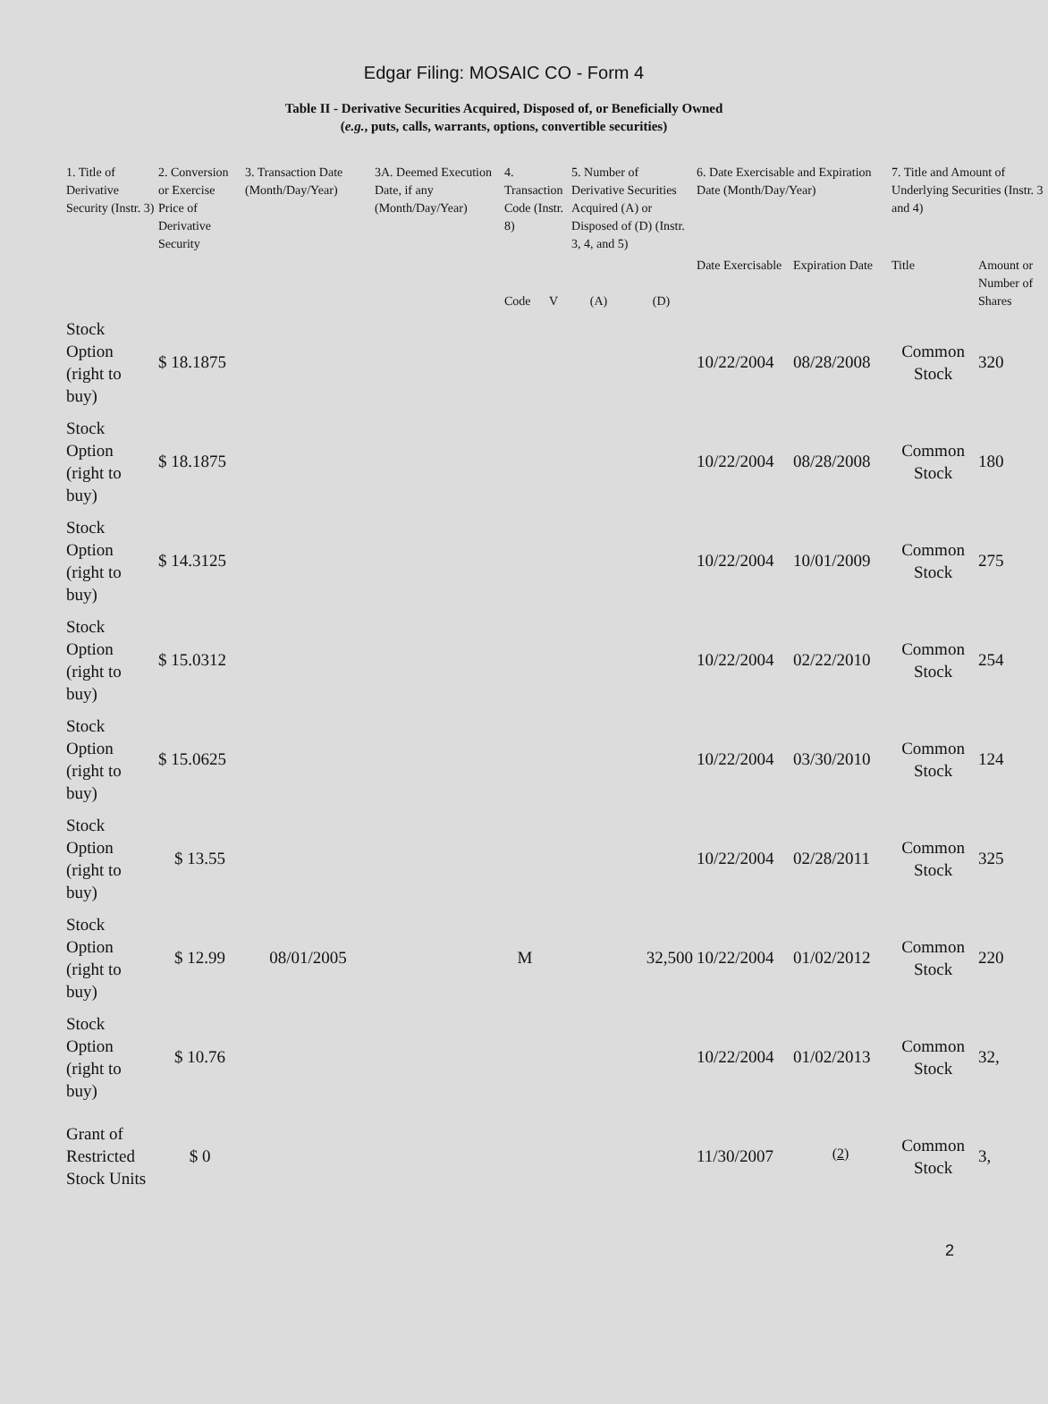Edgar Filing: MOSAIC CO - Form 4
Table II - Derivative Securities Acquired, Disposed of, or Beneficially Owned
(e.g., puts, calls, warrants, options, convertible securities)
| 1. Title of Derivative Security (Instr. 3) | 2. Conversion or Exercise Price of Derivative Security | 3. Transaction Date (Month/Day/Year) | 3A. Deemed Execution Date, if any (Month/Day/Year) | 4. Transaction Code (Instr. 8) | | 5. Number of Derivative Securities Acquired (A) or Disposed of (D) (Instr. 3, 4, and 5) | | 6. Date Exercisable and Expiration Date (Month/Day/Year) | | 7. Title and Amount of Underlying Securities (Instr. 3 and 4) | |
| --- | --- | --- | --- | --- | --- | --- | --- | --- | --- | --- | --- |
| | | | | Code | V | (A) | (D) | Date Exercisable | Expiration Date | Title | Amount or Number of Shares |
| Stock Option (right to buy) | $ 18.1875 | | | | | | | 10/22/2004 | 08/28/2008 | Common Stock | 320 |
| Stock Option (right to buy) | $ 18.1875 | | | | | | | 10/22/2004 | 08/28/2008 | Common Stock | 180 |
| Stock Option (right to buy) | $ 14.3125 | | | | | | | 10/22/2004 | 10/01/2009 | Common Stock | 275 |
| Stock Option (right to buy) | $ 15.0312 | | | | | | | 10/22/2004 | 02/22/2010 | Common Stock | 254 |
| Stock Option (right to buy) | $ 15.0625 | | | | | | | 10/22/2004 | 03/30/2010 | Common Stock | 124 |
| Stock Option (right to buy) | $ 13.55 | | | | | | | 10/22/2004 | 02/28/2011 | Common Stock | 325 |
| Stock Option (right to buy) | $ 12.99 | 08/01/2005 | | M | | | 32,500 | 10/22/2004 | 01/02/2012 | Common Stock | 220 |
| Stock Option (right to buy) | $ 10.76 | | | | | | | 10/22/2004 | 01/02/2013 | Common Stock | 32, |
| Grant of Restricted Stock Units | $ 0 | | | | | | | 11/30/2007 | <sup>(2)</sup> | Common Stock | 3, |
2